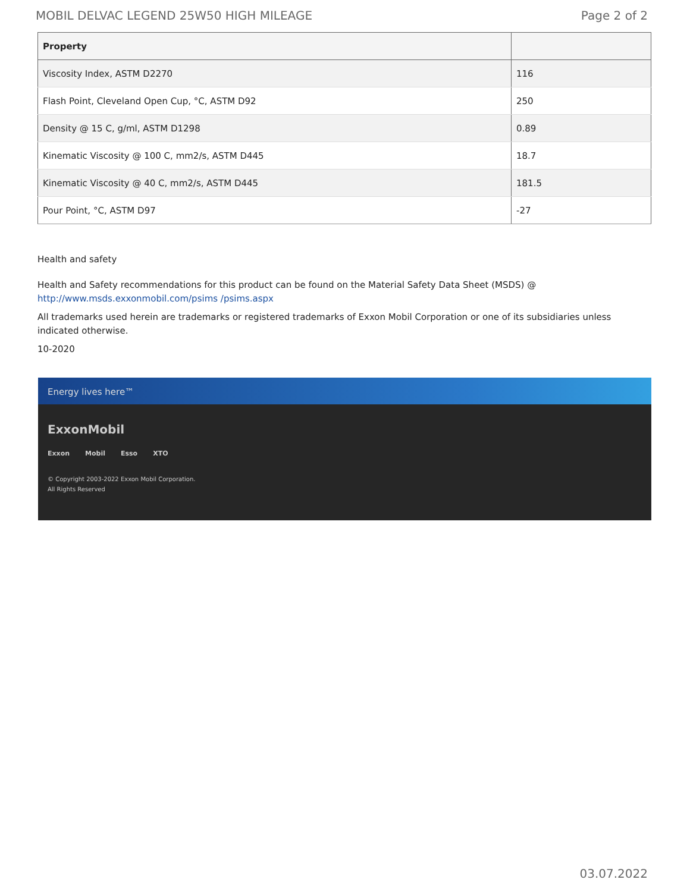MOBIL DELVAC LEGEND 25W50 HIGH MILEAGE Page 2 of 2
| Property | |
| --- | --- |
| Viscosity Index, ASTM D2270 | 116 |
| Flash Point, Cleveland Open Cup, °C, ASTM D92 | 250 |
| Density @ 15 C, g/ml, ASTM D1298 | 0.89 |
| Kinematic Viscosity @ 100 C, mm2/s, ASTM D445 | 18.7 |
| Kinematic Viscosity @ 40 C, mm2/s, ASTM D445 | 181.5 |
| Pour Point, °C, ASTM D97 | -27 |
Health and safety
Health and Safety recommendations for this product can be found on the Material Safety Data Sheet (MSDS) @ http://www.msds.exxonmobil.com/psims /psims.aspx
All trademarks used herein are trademarks or registered trademarks of Exxon Mobil Corporation or one of its subsidiaries unless indicated otherwise.
10-2020
Energy lives here™
ExxonMobil
Exxon Mobil Esso XTO
© Copyright 2003-2022 Exxon Mobil Corporation. All Rights Reserved
03.07.2022